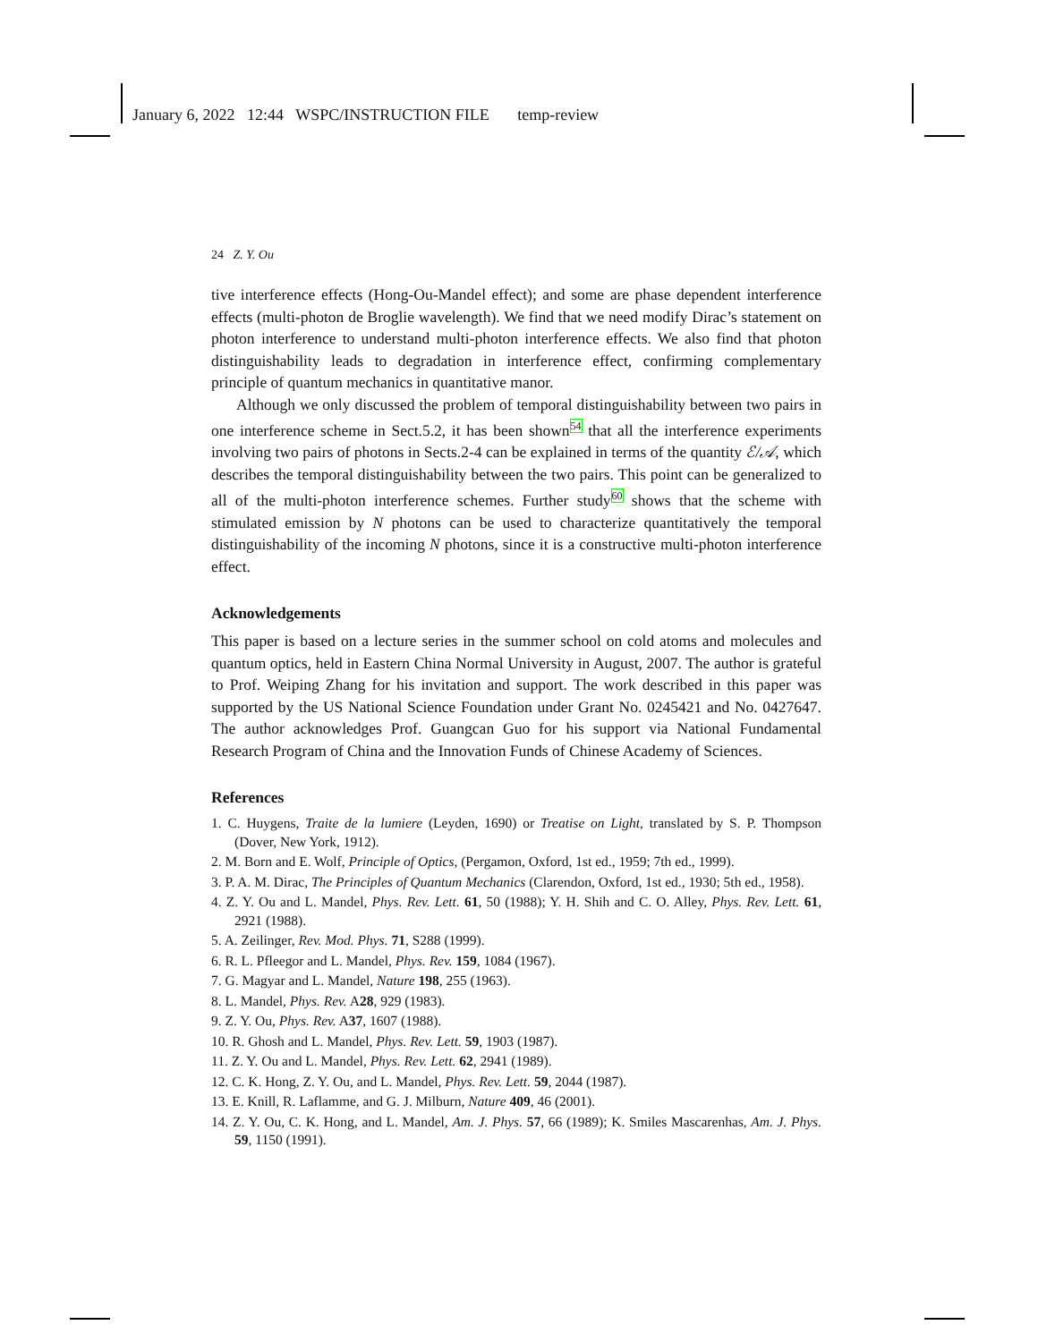January 6, 2022 12:44 WSPC/INSTRUCTION FILE temp-review
24 Z. Y. Ou
tive interference effects (Hong-Ou-Mandel effect); and some are phase dependent interference effects (multi-photon de Broglie wavelength). We find that we need modify Dirac’s statement on photon interference to understand multi-photon interference effects. We also find that photon distinguishability leads to degradation in interference effect, confirming complementary principle of quantum mechanics in quantitative manor.
Although we only discussed the problem of temporal distinguishability between two pairs in one interference scheme in Sect.5.2, it has been shown<sup>54</sup> that all the interference experiments involving two pairs of photons in Sects.2-4 can be explained in terms of the quantity ℰ/𝒜, which describes the temporal distinguishability between the two pairs. This point can be generalized to all of the multi-photon interference schemes. Further study<sup>60</sup> shows that the scheme with stimulated emission by N photons can be used to characterize quantitatively the temporal distinguishability of the incoming N photons, since it is a constructive multi-photon interference effect.
Acknowledgements
This paper is based on a lecture series in the summer school on cold atoms and molecules and quantum optics, held in Eastern China Normal University in August, 2007. The author is grateful to Prof. Weiping Zhang for his invitation and support. The work described in this paper was supported by the US National Science Foundation under Grant No. 0245421 and No. 0427647. The author acknowledges Prof. Guangcan Guo for his support via National Fundamental Research Program of China and the Innovation Funds of Chinese Academy of Sciences.
References
1. C. Huygens, Traite de la lumiere (Leyden, 1690) or Treatise on Light, translated by S. P. Thompson (Dover, New York, 1912).
2. M. Born and E. Wolf, Principle of Optics, (Pergamon, Oxford, 1st ed., 1959; 7th ed., 1999).
3. P. A. M. Dirac, The Principles of Quantum Mechanics (Clarendon, Oxford, 1st ed., 1930; 5th ed., 1958).
4. Z. Y. Ou and L. Mandel, Phys. Rev. Lett. 61, 50 (1988); Y. H. Shih and C. O. Alley, Phys. Rev. Lett. 61, 2921 (1988).
5. A. Zeilinger, Rev. Mod. Phys. 71, S288 (1999).
6. R. L. Pfleegor and L. Mandel, Phys. Rev. 159, 1084 (1967).
7. G. Magyar and L. Mandel, Nature 198, 255 (1963).
8. L. Mandel, Phys. Rev. A28, 929 (1983).
9. Z. Y. Ou, Phys. Rev. A37, 1607 (1988).
10. R. Ghosh and L. Mandel, Phys. Rev. Lett. 59, 1903 (1987).
11. Z. Y. Ou and L. Mandel, Phys. Rev. Lett. 62, 2941 (1989).
12. C. K. Hong, Z. Y. Ou, and L. Mandel, Phys. Rev. Lett. 59, 2044 (1987).
13. E. Knill, R. Laflamme, and G. J. Milburn, Nature 409, 46 (2001).
14. Z. Y. Ou, C. K. Hong, and L. Mandel, Am. J. Phys. 57, 66 (1989); K. Smiles Mascarenhas, Am. J. Phys. 59, 1150 (1991).